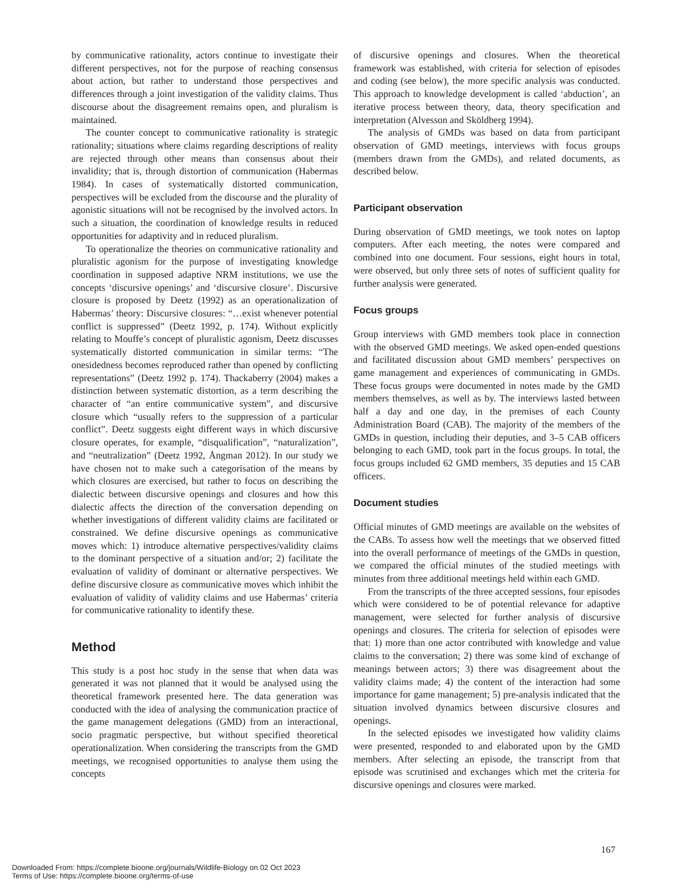by communicative rationality, actors continue to investigate their different perspectives, not for the purpose of reaching consensus about action, but rather to understand those perspectives and differences through a joint investigation of the validity claims. Thus discourse about the disagreement remains open, and pluralism is maintained.
The counter concept to communicative rationality is strategic rationality; situations where claims regarding descriptions of reality are rejected through other means than consensus about their invalidity; that is, through distortion of communication (Habermas 1984). In cases of systematically distorted communication, perspectives will be excluded from the discourse and the plurality of agonistic situations will not be recognised by the involved actors. In such a situation, the coordination of knowledge results in reduced opportunities for adaptivity and in reduced pluralism.
To operationalize the theories on communicative rationality and pluralistic agonism for the purpose of investigating knowledge coordination in supposed adaptive NRM institutions, we use the concepts ‘discursive openings’ and ‘discursive closure’. Discursive closure is proposed by Deetz (1992) as an operationalization of Habermas’ theory: Discursive closures: “…exist whenever potential conflict is suppressed” (Deetz 1992, p. 174). Without explicitly relating to Mouffe’s concept of pluralistic agonism, Deetz discusses systematically distorted communication in similar terms: “The onesidedness becomes reproduced rather than opened by conflicting representations” (Deetz 1992 p. 174). Thackaberry (2004) makes a distinction between systematic distortion, as a term describing the character of “an entire communicative system”, and discursive closure which “usually refers to the suppression of a particular conflict”. Deetz suggests eight different ways in which discursive closure operates, for example, “disqualification”, “naturalization”, and “neutralization” (Deetz 1992, Ångman 2012). In our study we have chosen not to make such a categorisation of the means by which closures are exercised, but rather to focus on describing the dialectic between discursive openings and closures and how this dialectic affects the direction of the conversation depending on whether investigations of different validity claims are facilitated or constrained. We define discursive openings as communicative moves which: 1) introduce alternative perspectives/validity claims to the dominant perspective of a situation and/or; 2) facilitate the evaluation of validity of dominant or alternative perspectives. We define discursive closure as communicative moves which inhibit the evaluation of validity of validity claims and use Habermas’ criteria for communicative rationality to identify these.
Method
This study is a post hoc study in the sense that when data was generated it was not planned that it would be analysed using the theoretical framework presented here. The data generation was conducted with the idea of analysing the communication practice of the game management delegations (GMD) from an interactional, socio pragmatic perspective, but without specified theoretical operationalization. When considering the transcripts from the GMD meetings, we recognised opportunities to analyse them using the concepts
of discursive openings and closures. When the theoretical framework was established, with criteria for selection of episodes and coding (see below), the more specific analysis was conducted. This approach to knowledge development is called ‘abduction’, an iterative process between theory, data, theory specification and interpretation (Alvesson and Sköldberg 1994).
The analysis of GMDs was based on data from participant observation of GMD meetings, interviews with focus groups (members drawn from the GMDs), and related documents, as described below.
Participant observation
During observation of GMD meetings, we took notes on laptop computers. After each meeting, the notes were compared and combined into one document. Four sessions, eight hours in total, were observed, but only three sets of notes of sufficient quality for further analysis were generated.
Focus groups
Group interviews with GMD members took place in connection with the observed GMD meetings. We asked open-ended questions and facilitated discussion about GMD members’ perspectives on game management and experiences of communicating in GMDs. These focus groups were documented in notes made by the GMD members themselves, as well as by. The interviews lasted between half a day and one day, in the premises of each County Administration Board (CAB). The majority of the members of the GMDs in question, including their deputies, and 3–5 CAB officers belonging to each GMD, took part in the focus groups. In total, the focus groups included 62 GMD members, 35 deputies and 15 CAB officers.
Document studies
Official minutes of GMD meetings are available on the websites of the CABs. To assess how well the meetings that we observed fitted into the overall performance of meetings of the GMDs in question, we compared the official minutes of the studied meetings with minutes from three additional meetings held within each GMD.
From the transcripts of the three accepted sessions, four episodes which were considered to be of potential relevance for adaptive management, were selected for further analysis of discursive openings and closures. The criteria for selection of episodes were that: 1) more than one actor contributed with knowledge and value claims to the conversation; 2) there was some kind of exchange of meanings between actors; 3) there was disagreement about the validity claims made; 4) the content of the interaction had some importance for game management; 5) pre-analysis indicated that the situation involved dynamics between discursive closures and openings.
In the selected episodes we investigated how validity claims were presented, responded to and elaborated upon by the GMD members. After selecting an episode, the transcript from that episode was scrutinised and exchanges which met the criteria for discursive openings and closures were marked.
167
Downloaded From: https://complete.bioone.org/journals/Wildlife-Biology on 02 Oct 2023
Terms of Use: https://complete.bioone.org/terms-of-use